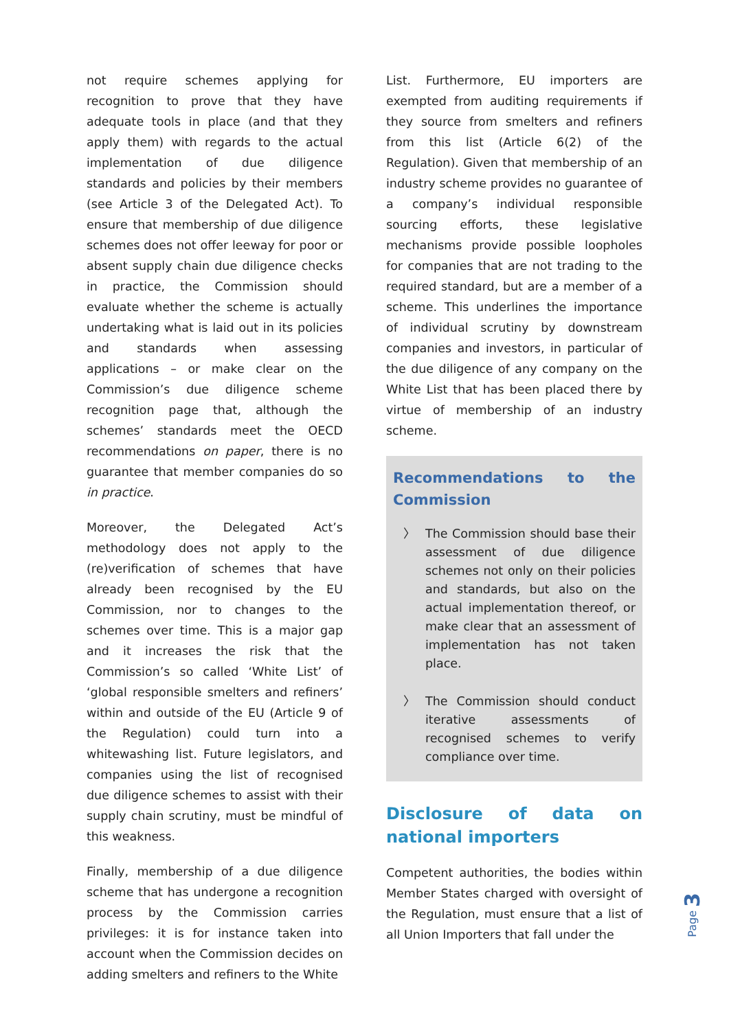not require schemes applying for recognition to prove that they have adequate tools in place (and that they apply them) with regards to the actual implementation of due diligence standards and policies by their members (see Article 3 of the Delegated Act). To ensure that membership of due diligence schemes does not offer leeway for poor or absent supply chain due diligence checks in practice, the Commission should evaluate whether the scheme is actually undertaking what is laid out in its policies and standards when assessing applications – or make clear on the Commission’s due diligence scheme recognition page that, although the schemes’ standards meet the OECD recommendations on paper, there is no guarantee that member companies do so in practice.
Moreover, the Delegated Act’s methodology does not apply to the (re)verification of schemes that have already been recognised by the EU Commission, nor to changes to the schemes over time. This is a major gap and it increases the risk that the Commission’s so called ‘White List’ of ‘global responsible smelters and refiners’ within and outside of the EU (Article 9 of the Regulation) could turn into a whitewashing list. Future legislators, and companies using the list of recognised due diligence schemes to assist with their supply chain scrutiny, must be mindful of this weakness.
Finally, membership of a due diligence scheme that has undergone a recognition process by the Commission carries privileges: it is for instance taken into account when the Commission decides on adding smelters and refiners to the White
List. Furthermore, EU importers are exempted from auditing requirements if they source from smelters and refiners from this list (Article 6(2) of the Regulation). Given that membership of an industry scheme provides no guarantee of a company’s individual responsible sourcing efforts, these legislative mechanisms provide possible loopholes for companies that are not trading to the required standard, but are a member of a scheme. This underlines the importance of individual scrutiny by downstream companies and investors, in particular of the due diligence of any company on the White List that has been placed there by virtue of membership of an industry scheme.
Recommendations to the Commission
〉 The Commission should base their assessment of due diligence schemes not only on their policies and standards, but also on the actual implementation thereof, or make clear that an assessment of implementation has not taken place.
〉 The Commission should conduct iterative assessments of recognised schemes to verify compliance over time.
Disclosure of data on national importers
Competent authorities, the bodies within Member States charged with oversight of the Regulation, must ensure that a list of all Union Importers that fall under the
Page 3